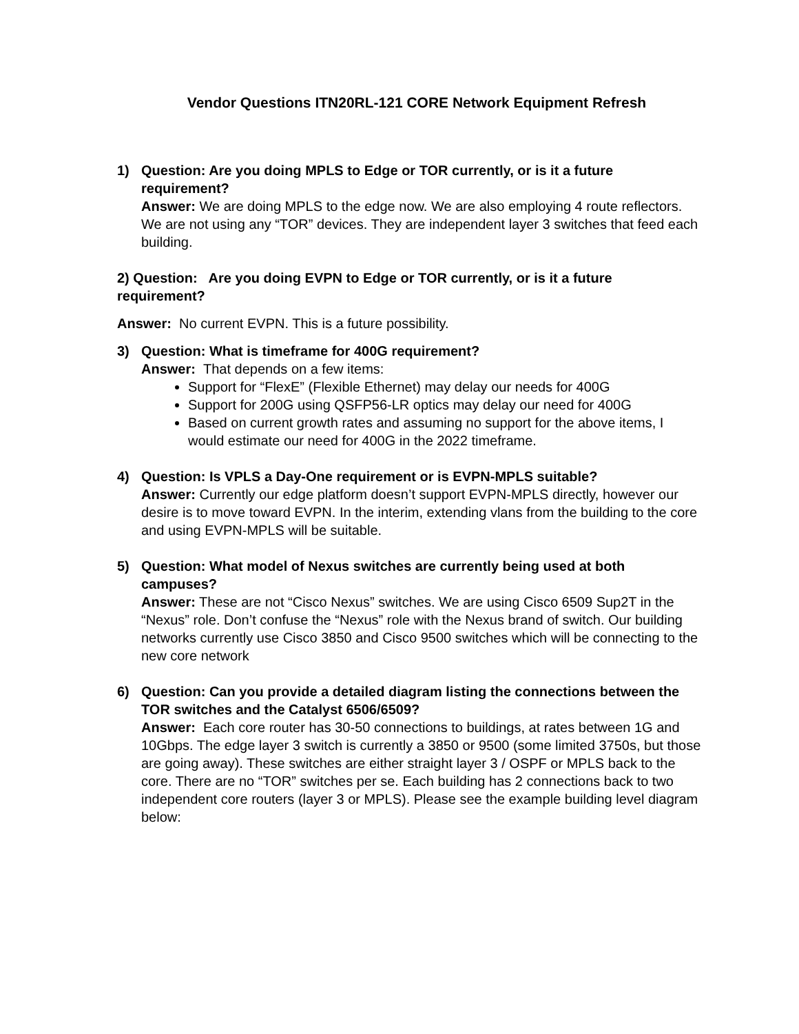Vendor Questions ITN20RL-121 CORE Network Equipment Refresh
1) Question: Are you doing MPLS to Edge or TOR currently, or is it a future requirement?
Answer: We are doing MPLS to the edge now. We are also employing 4 route reflectors. We are not using any “TOR” devices. They are independent layer 3 switches that feed each building.
2) Question: Are you doing EVPN to Edge or TOR currently, or is it a future requirement?
Answer: No current EVPN. This is a future possibility.
3) Question: What is timeframe for 400G requirement?
Answer: That depends on a few items:
Support for “FlexE” (Flexible Ethernet) may delay our needs for 400G
Support for 200G using QSFP56-LR optics may delay our need for 400G
Based on current growth rates and assuming no support for the above items, I would estimate our need for 400G in the 2022 timeframe.
4) Question: Is VPLS a Day-One requirement or is EVPN-MPLS suitable?
Answer: Currently our edge platform doesn’t support EVPN-MPLS directly, however our desire is to move toward EVPN. In the interim, extending vlans from the building to the core and using EVPN-MPLS will be suitable.
5) Question: What model of Nexus switches are currently being used at both campuses?
Answer: These are not “Cisco Nexus” switches. We are using Cisco 6509 Sup2T in the “Nexus” role. Don’t confuse the “Nexus” role with the Nexus brand of switch. Our building networks currently use Cisco 3850 and Cisco 9500 switches which will be connecting to the new core network
6) Question: Can you provide a detailed diagram listing the connections between the TOR switches and the Catalyst 6506/6509?
Answer: Each core router has 30-50 connections to buildings, at rates between 1G and 10Gbps. The edge layer 3 switch is currently a 3850 or 9500 (some limited 3750s, but those are going away). These switches are either straight layer 3 / OSPF or MPLS back to the core. There are no “TOR” switches per se. Each building has 2 connections back to two independent core routers (layer 3 or MPLS). Please see the example building level diagram below: